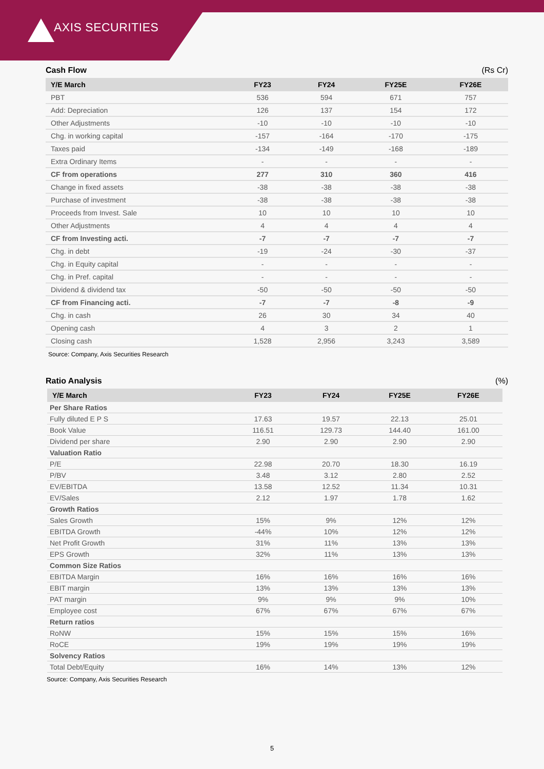AXIS SECURITIES
Cash Flow (Rs Cr)
| Y/E March | FY23 | FY24 | FY25E | FY26E |
| --- | --- | --- | --- | --- |
| PBT | 536 | 594 | 671 | 757 |
| Add: Depreciation | 126 | 137 | 154 | 172 |
| Other Adjustments | -10 | -10 | -10 | -10 |
| Chg. in working capital | -157 | -164 | -170 | -175 |
| Taxes paid | -134 | -149 | -168 | -189 |
| Extra Ordinary Items | - | - | - | - |
| CF from operations | 277 | 310 | 360 | 416 |
| Change in fixed assets | -38 | -38 | -38 | -38 |
| Purchase of investment | -38 | -38 | -38 | -38 |
| Proceeds from Invest. Sale | 10 | 10 | 10 | 10 |
| Other Adjustments | 4 | 4 | 4 | 4 |
| CF from Investing acti. | -7 | -7 | -7 | -7 |
| Chg. in debt | -19 | -24 | -30 | -37 |
| Chg. in Equity capital | - | - | - | - |
| Chg. in Pref. capital | - | - | - | - |
| Dividend & dividend tax | -50 | -50 | -50 | -50 |
| CF from Financing acti. | -7 | -7 | -8 | -9 |
| Chg. in cash | 26 | 30 | 34 | 40 |
| Opening cash | 4 | 3 | 2 | 1 |
| Closing cash | 1,528 | 2,956 | 3,243 | 3,589 |
Source: Company, Axis Securities Research
Ratio Analysis (%)
| Y/E March | FY23 | FY24 | FY25E | FY26E |
| --- | --- | --- | --- | --- |
| Per Share Ratios | | | | |
| Fully diluted E P S | 17.63 | 19.57 | 22.13 | 25.01 |
| Book Value | 116.51 | 129.73 | 144.40 | 161.00 |
| Dividend per share | 2.90 | 2.90 | 2.90 | 2.90 |
| Valuation Ratio | | | | |
| P/E | 22.98 | 20.70 | 18.30 | 16.19 |
| P/BV | 3.48 | 3.12 | 2.80 | 2.52 |
| EV/EBITDA | 13.58 | 12.52 | 11.34 | 10.31 |
| EV/Sales | 2.12 | 1.97 | 1.78 | 1.62 |
| Growth Ratios | | | | |
| Sales Growth | 15% | 9% | 12% | 12% |
| EBITDA Growth | -44% | 10% | 12% | 12% |
| Net Profit Growth | 31% | 11% | 13% | 13% |
| EPS Growth | 32% | 11% | 13% | 13% |
| Common Size Ratios | | | | |
| EBITDA Margin | 16% | 16% | 16% | 16% |
| EBIT margin | 13% | 13% | 13% | 13% |
| PAT margin | 9% | 9% | 9% | 10% |
| Employee cost | 67% | 67% | 67% | 67% |
| Return ratios | | | | |
| RoNW | 15% | 15% | 15% | 16% |
| RoCE | 19% | 19% | 19% | 19% |
| Solvency Ratios | | | | |
| Total Debt/Equity | 16% | 14% | 13% | 12% |
Source: Company, Axis Securities Research
5